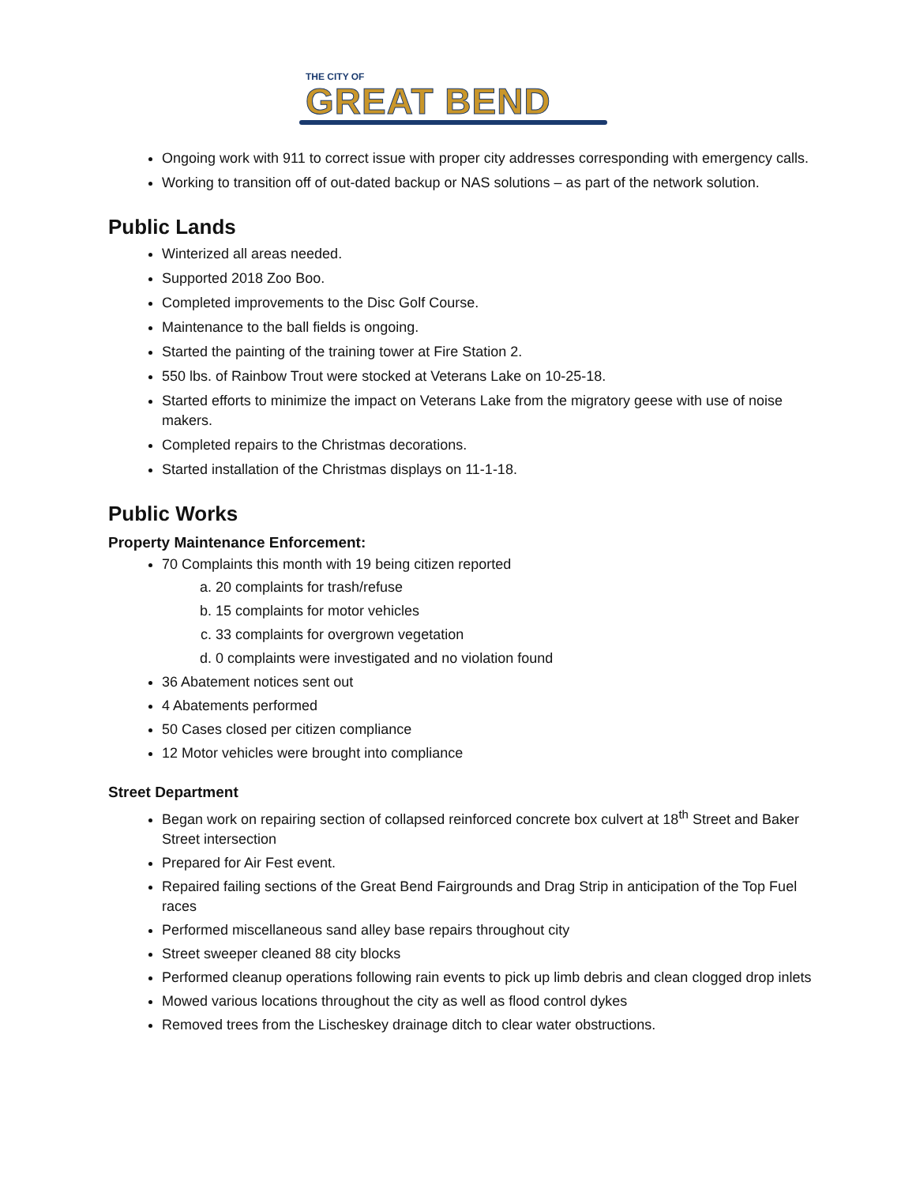THE CITY OF
GREAT BEND
Ongoing work with 911 to correct issue with proper city addresses corresponding with emergency calls.
Working to transition off of out-dated backup or NAS solutions – as part of the network solution.
Public Lands
Winterized all areas needed.
Supported 2018 Zoo Boo.
Completed improvements to the Disc Golf Course.
Maintenance to the ball fields is ongoing.
Started the painting of the training tower at Fire Station 2.
550 lbs. of Rainbow Trout were stocked at Veterans Lake on 10-25-18.
Started efforts to minimize the impact on Veterans Lake from the migratory geese with use of noise makers.
Completed repairs to the Christmas decorations.
Started installation of the Christmas displays on 11-1-18.
Public Works
Property Maintenance Enforcement:
70 Complaints this month with 19 being citizen reported
a. 20 complaints for trash/refuse
b. 15 complaints for motor vehicles
c. 33 complaints for overgrown vegetation
d. 0 complaints were investigated and no violation found
36 Abatement notices sent out
4 Abatements performed
50 Cases closed per citizen compliance
12 Motor vehicles were brought into compliance
Street Department
Began work on repairing section of collapsed reinforced concrete box culvert at 18<sup>th</sup> Street and Baker Street intersection
Prepared for Air Fest event.
Repaired failing sections of the Great Bend Fairgrounds and Drag Strip in anticipation of the Top Fuel races
Performed miscellaneous sand alley base repairs throughout city
Street sweeper cleaned 88 city blocks
Performed cleanup operations following rain events to pick up limb debris and clean clogged drop inlets
Mowed various locations throughout the city as well as flood control dykes
Removed trees from the Lischeskey drainage ditch to clear water obstructions.